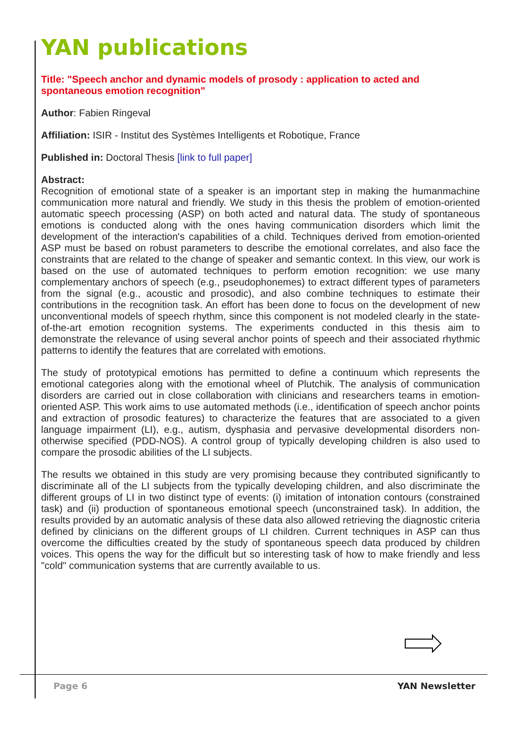YAN publications
Title: "Speech anchor and dynamic models of prosody : application to acted and spontaneous emotion recognition"
Author: Fabien Ringeval
Affiliation: ISIR - Institut des Systèmes Intelligents et Robotique, France
Published in: Doctoral Thesis [link to full paper]
Abstract:
Recognition of emotional state of a speaker is an important step in making the humanmachine communication more natural and friendly. We study in this thesis the problem of emotion-oriented automatic speech processing (ASP) on both acted and natural data. The study of spontaneous emotions is conducted along with the ones having communication disorders which limit the development of the interaction's capabilities of a child. Techniques derived from emotion-oriented ASP must be based on robust parameters to describe the emotional correlates, and also face the constraints that are related to the change of speaker and semantic context. In this view, our work is based on the use of automated techniques to perform emotion recognition: we use many complementary anchors of speech (e.g., pseudophonemes) to extract different types of parameters from the signal (e.g., acoustic and prosodic), and also combine techniques to estimate their contributions in the recognition task. An effort has been done to focus on the development of new unconventional models of speech rhythm, since this component is not modeled clearly in the state-of-the-art emotion recognition systems. The experiments conducted in this thesis aim to demonstrate the relevance of using several anchor points of speech and their associated rhythmic patterns to identify the features that are correlated with emotions.
The study of prototypical emotions has permitted to define a continuum which represents the emotional categories along with the emotional wheel of Plutchik. The analysis of communication disorders are carried out in close collaboration with clinicians and researchers teams in emotion-oriented ASP. This work aims to use automated methods (i.e., identification of speech anchor points and extraction of prosodic features) to characterize the features that are associated to a given language impairment (LI), e.g., autism, dysphasia and pervasive developmental disorders non-otherwise specified (PDD-NOS). A control group of typically developing children is also used to compare the prosodic abilities of the LI subjects.
The results we obtained in this study are very promising because they contributed significantly to discriminate all of the LI subjects from the typically developing children, and also discriminate the different groups of LI in two distinct type of events: (i) imitation of intonation contours (constrained task) and (ii) production of spontaneous emotional speech (unconstrained task). In addition, the results provided by an automatic analysis of these data also allowed retrieving the diagnostic criteria defined by clinicians on the different groups of LI children. Current techniques in ASP can thus overcome the difficulties created by the study of spontaneous speech data produced by children voices. This opens the way for the difficult but so interesting task of how to make friendly and less "cold" communication systems that are currently available to us.
Page 6 YAN Newsletter